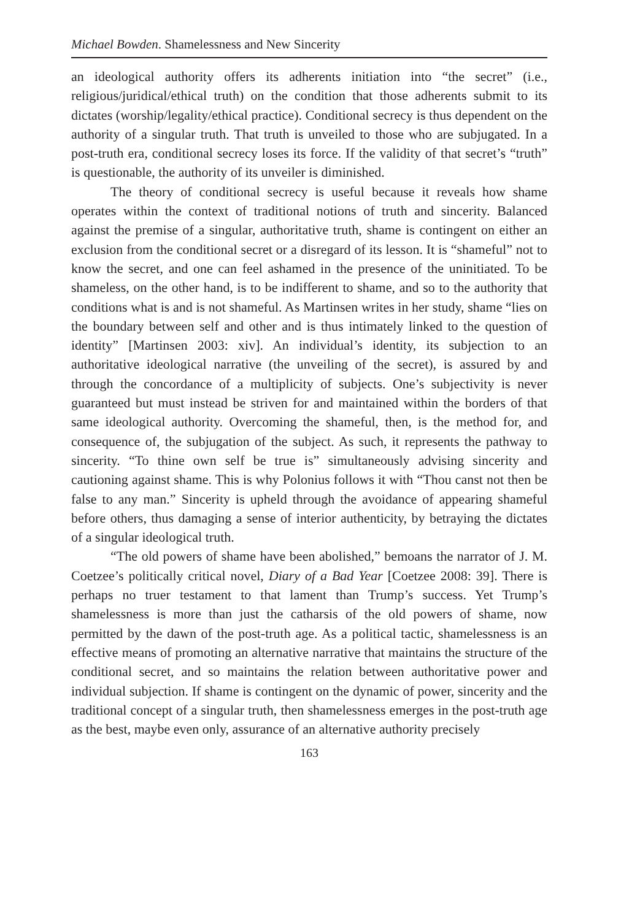Michael Bowden. Shamelessness and New Sincerity
an ideological authority offers its adherents initiation into “the secret” (i.e., religious/juridical/ethical truth) on the condition that those adherents submit to its dictates (worship/legality/ethical practice). Conditional secrecy is thus dependent on the authority of a singular truth. That truth is unveiled to those who are subjugated. In a post-truth era, conditional secrecy loses its force. If the validity of that secret’s “truth” is questionable, the authority of its unveiler is diminished.
The theory of conditional secrecy is useful because it reveals how shame operates within the context of traditional notions of truth and sincerity. Balanced against the premise of a singular, authoritative truth, shame is contingent on either an exclusion from the conditional secret or a disregard of its lesson. It is “shameful” not to know the secret, and one can feel ashamed in the presence of the uninitiated. To be shameless, on the other hand, is to be indifferent to shame, and so to the authority that conditions what is and is not shameful. As Martinsen writes in her study, shame “lies on the boundary between self and other and is thus intimately linked to the question of identity” [Martinsen 2003: xiv]. An individual’s identity, its subjection to an authoritative ideological narrative (the unveiling of the secret), is assured by and through the concordance of a multiplicity of subjects. One’s subjectivity is never guaranteed but must instead be striven for and maintained within the borders of that same ideological authority. Overcoming the shameful, then, is the method for, and consequence of, the subjugation of the subject. As such, it represents the pathway to sincerity. “To thine own self be true is” simultaneously advising sincerity and cautioning against shame. This is why Polonius follows it with “Thou canst not then be false to any man.” Sincerity is upheld through the avoidance of appearing shameful before others, thus damaging a sense of interior authenticity, by betraying the dictates of a singular ideological truth.
“The old powers of shame have been abolished,” bemoans the narrator of J. M. Coetzee’s politically critical novel, Diary of a Bad Year [Coetzee 2008: 39]. There is perhaps no truer testament to that lament than Trump’s success. Yet Trump’s shamelessness is more than just the catharsis of the old powers of shame, now permitted by the dawn of the post-truth age. As a political tactic, shamelessness is an effective means of promoting an alternative narrative that maintains the structure of the conditional secret, and so maintains the relation between authoritative power and individual subjection. If shame is contingent on the dynamic of power, sincerity and the traditional concept of a singular truth, then shamelessness emerges in the post-truth age as the best, maybe even only, assurance of an alternative authority precisely
163